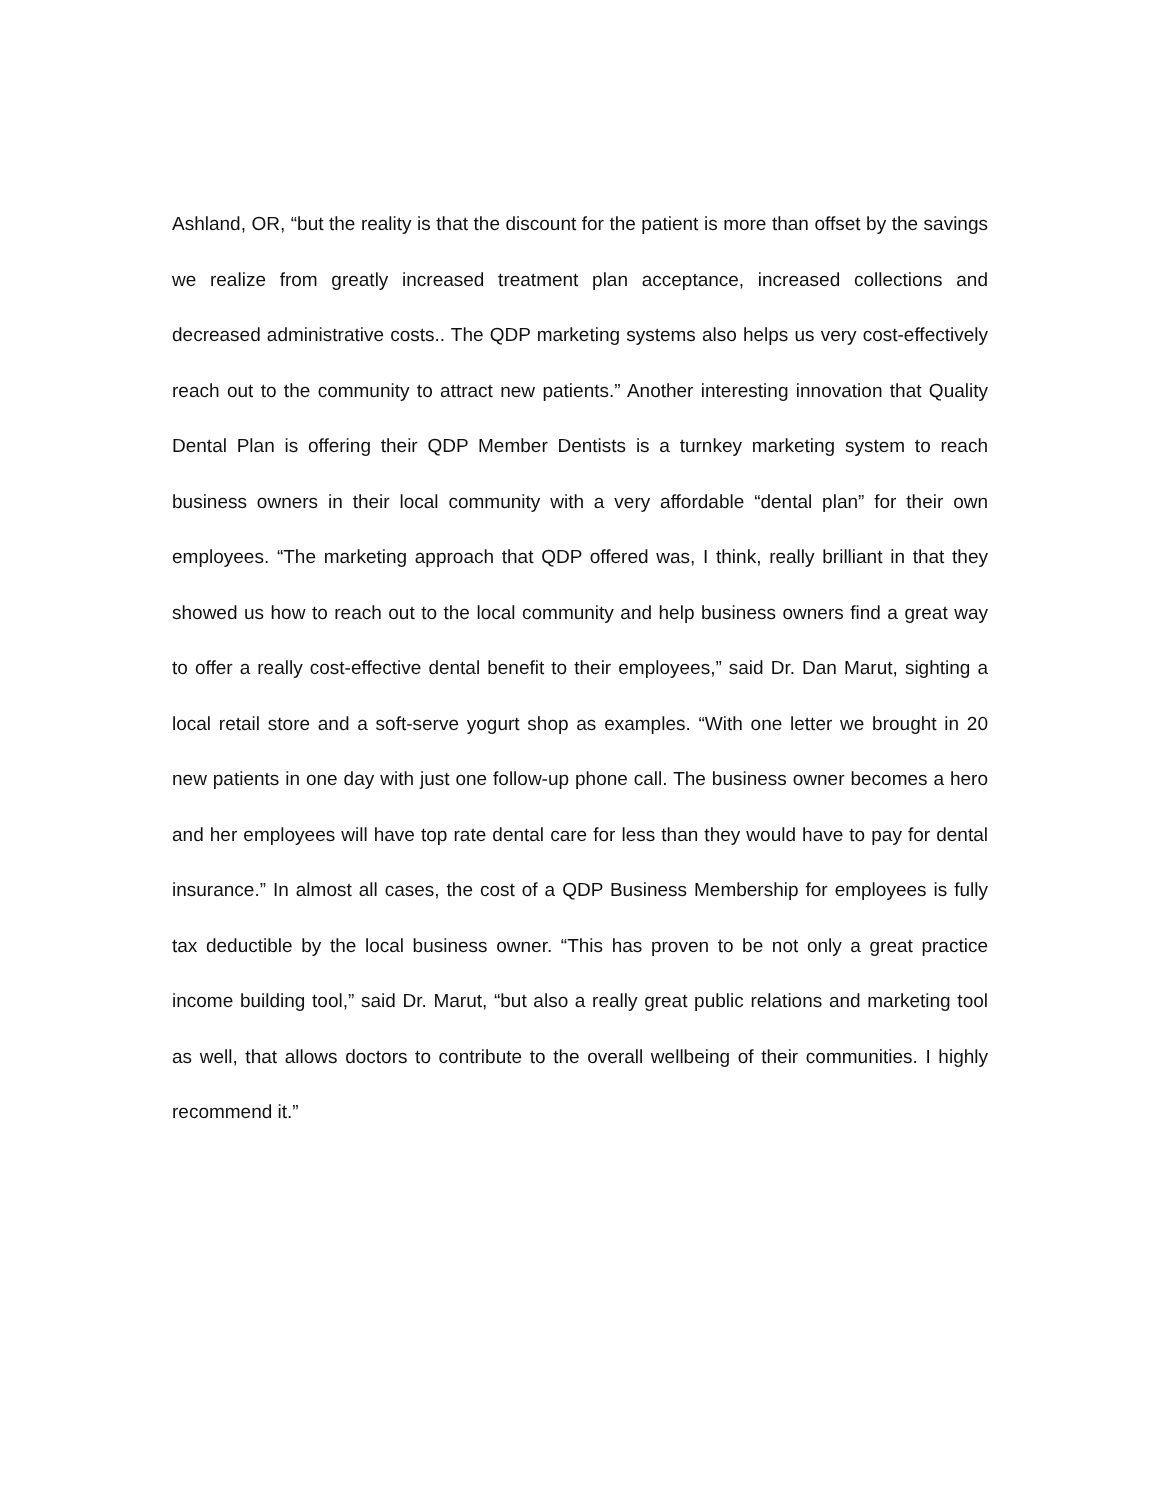Ashland, OR, “but the reality is that the discount for the patient is more than offset by the savings we realize from greatly increased treatment plan acceptance, increased collections and decreased administrative costs.. The QDP marketing systems also helps us very cost-effectively reach out to the community to attract new patients.” Another interesting innovation that Quality Dental Plan is offering their QDP Member Dentists is a turnkey marketing system to reach business owners in their local community with a very affordable “dental plan” for their own employees. “The marketing approach that QDP offered was, I think, really brilliant in that they showed us how to reach out to the local community and help business owners find a great way to offer a really cost-effective dental benefit to their employees,” said Dr. Dan Marut, sighting a local retail store and a soft-serve yogurt shop as examples. “With one letter we brought in 20 new patients in one day with just one follow-up phone call. The business owner becomes a hero and her employees will have top rate dental care for less than they would have to pay for dental insurance.” In almost all cases, the cost of a QDP Business Membership for employees is fully tax deductible by the local business owner. “This has proven to be not only a great practice income building tool,” said Dr. Marut, “but also a really great public relations and marketing tool as well, that allows doctors to contribute to the overall wellbeing of their communities. I highly recommend it.”